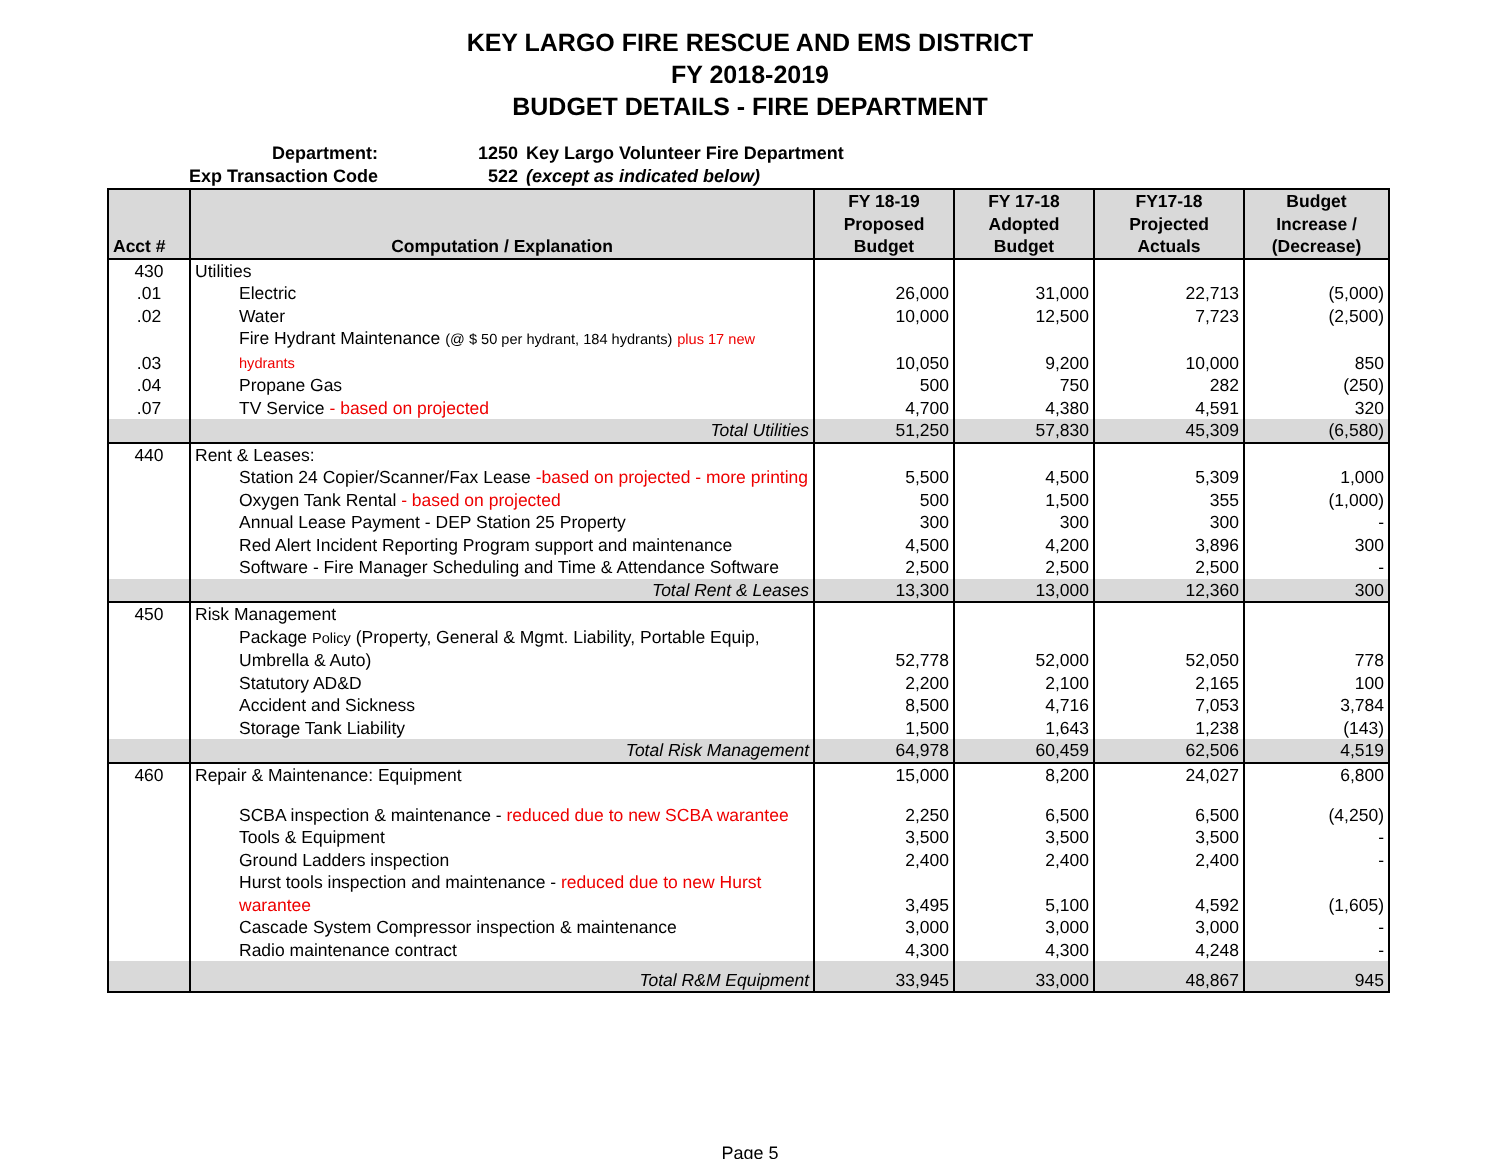KEY LARGO FIRE RESCUE AND EMS DISTRICT
FY 2018-2019
BUDGET DETAILS - FIRE DEPARTMENT
Department: 1250 Key Largo Volunteer Fire Department
Exp Transaction Code 522 (except as indicated below)
| Acct # | Computation / Explanation | FY 18-19 Proposed Budget | FY 17-18 Adopted Budget | FY17-18 Projected Actuals | Budget Increase / (Decrease) |
| --- | --- | --- | --- | --- | --- |
| 430 | Utilities | | | | |
| .01 | Electric | 26,000 | 31,000 | 22,713 | (5,000) |
| .02 | Water | 10,000 | 12,500 | 7,723 | (2,500) |
| .03 | Fire Hydrant Maintenance (@ $ 50 per hydrant, 184 hydrants) plus 17 new hydrants | 10,050 | 9,200 | 10,000 | 850 |
| .04 | Propane Gas | 500 | 750 | 282 | (250) |
| .07 | TV Service - based on projected | 4,700 | 4,380 | 4,591 | 320 |
| | Total Utilities | 51,250 | 57,830 | 45,309 | (6,580) |
| 440 | Rent & Leases: | | | | |
| | Station 24 Copier/Scanner/Fax Lease -based on projected - more printing | 5,500 | 4,500 | 5,309 | 1,000 |
| | Oxygen Tank Rental - based on projected | 500 | 1,500 | 355 | (1,000) |
| | Annual Lease Payment - DEP Station 25 Property | 300 | 300 | 300 | - |
| | Red Alert Incident Reporting Program support and maintenance | 4,500 | 4,200 | 3,896 | 300 |
| | Software - Fire Manager Scheduling and Time & Attendance Software | 2,500 | 2,500 | 2,500 | - |
| | Total Rent & Leases | 13,300 | 13,000 | 12,360 | 300 |
| 450 | Risk Management | | | | |
| | Package Policy (Property, General & Mgmt. Liability, Portable Equip, Umbrella & Auto) | 52,778 | 52,000 | 52,050 | 778 |
| | Statutory AD&D | 2,200 | 2,100 | 2,165 | 100 |
| | Accident and Sickness | 8,500 | 4,716 | 7,053 | 3,784 |
| | Storage Tank Liability | 1,500 | 1,643 | 1,238 | (143) |
| | Total Risk Management | 64,978 | 60,459 | 62,506 | 4,519 |
| 460 | Repair & Maintenance: Equipment | 15,000 | 8,200 | 24,027 | 6,800 |
| | SCBA inspection & maintenance - reduced due to new SCBA warantee | 2,250 | 6,500 | 6,500 | (4,250) |
| | Tools & Equipment | 3,500 | 3,500 | 3,500 | - |
| | Ground Ladders inspection | 2,400 | 2,400 | 2,400 | - |
| | Hurst tools inspection and maintenance - reduced due to new Hurst warantee | 3,495 | 5,100 | 4,592 | (1,605) |
| | Cascade System Compressor inspection & maintenance | 3,000 | 3,000 | 3,000 | - |
| | Radio maintenance contract | 4,300 | 4,300 | 4,248 | - |
| | Total R&M Equipment | 33,945 | 33,000 | 48,867 | 945 |
Page 5